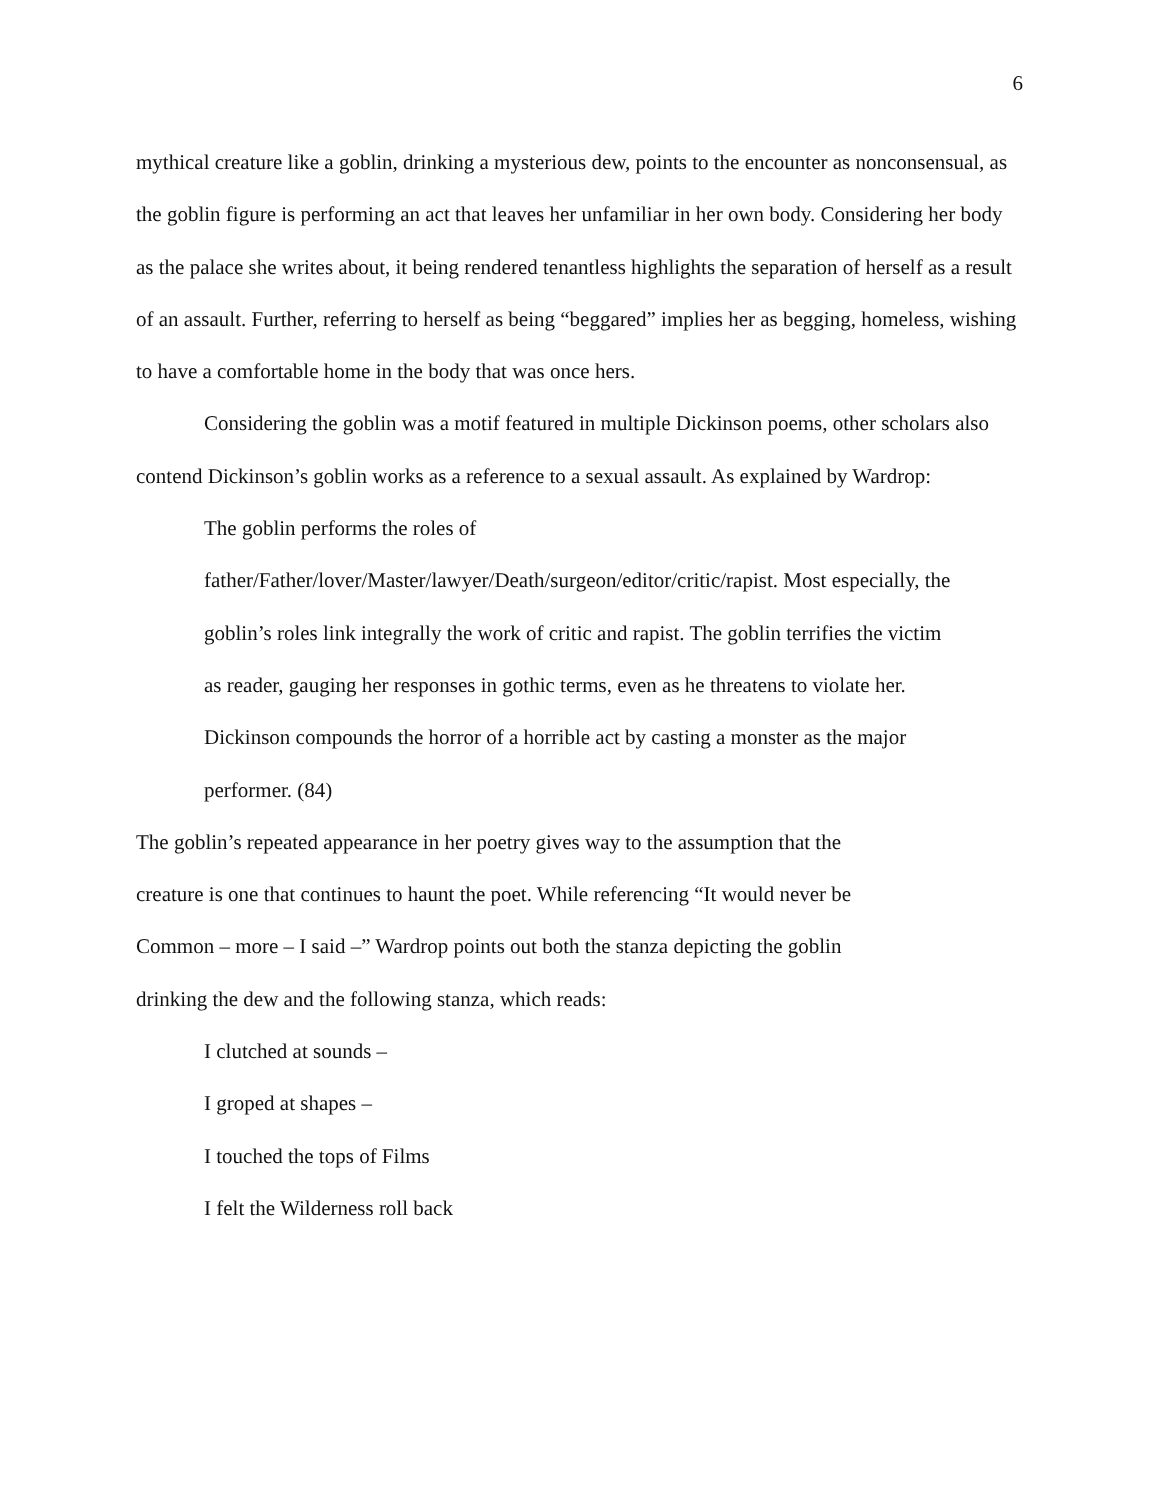6
mythical creature like a goblin, drinking a mysterious dew, points to the encounter as nonconsensual, as the goblin figure is performing an act that leaves her unfamiliar in her own body. Considering her body as the palace she writes about, it being rendered tenantless highlights the separation of herself as a result of an assault. Further, referring to herself as being “beggared” implies her as begging, homeless, wishing to have a comfortable home in the body that was once hers.
Considering the goblin was a motif featured in multiple Dickinson poems, other scholars also contend Dickinson’s goblin works as a reference to a sexual assault. As explained by Wardrop:
The goblin performs the roles of
father/Father/lover/Master/lawyer/Death/surgeon/editor/critic/rapist. Most especially, the goblin’s roles link integrally the work of critic and rapist. The goblin terrifies the victim as reader, gauging her responses in gothic terms, even as he threatens to violate her. Dickinson compounds the horror of a horrible act by casting a monster as the major performer. (84)
The goblin’s repeated appearance in her poetry gives way to the assumption that the creature is one that continues to haunt the poet. While referencing “It would never be Common – more – I said –” Wardrop points out both the stanza depicting the goblin drinking the dew and the following stanza, which reads:
I clutched at sounds –
I groped at shapes –
I touched the tops of Films
I felt the Wilderness roll back